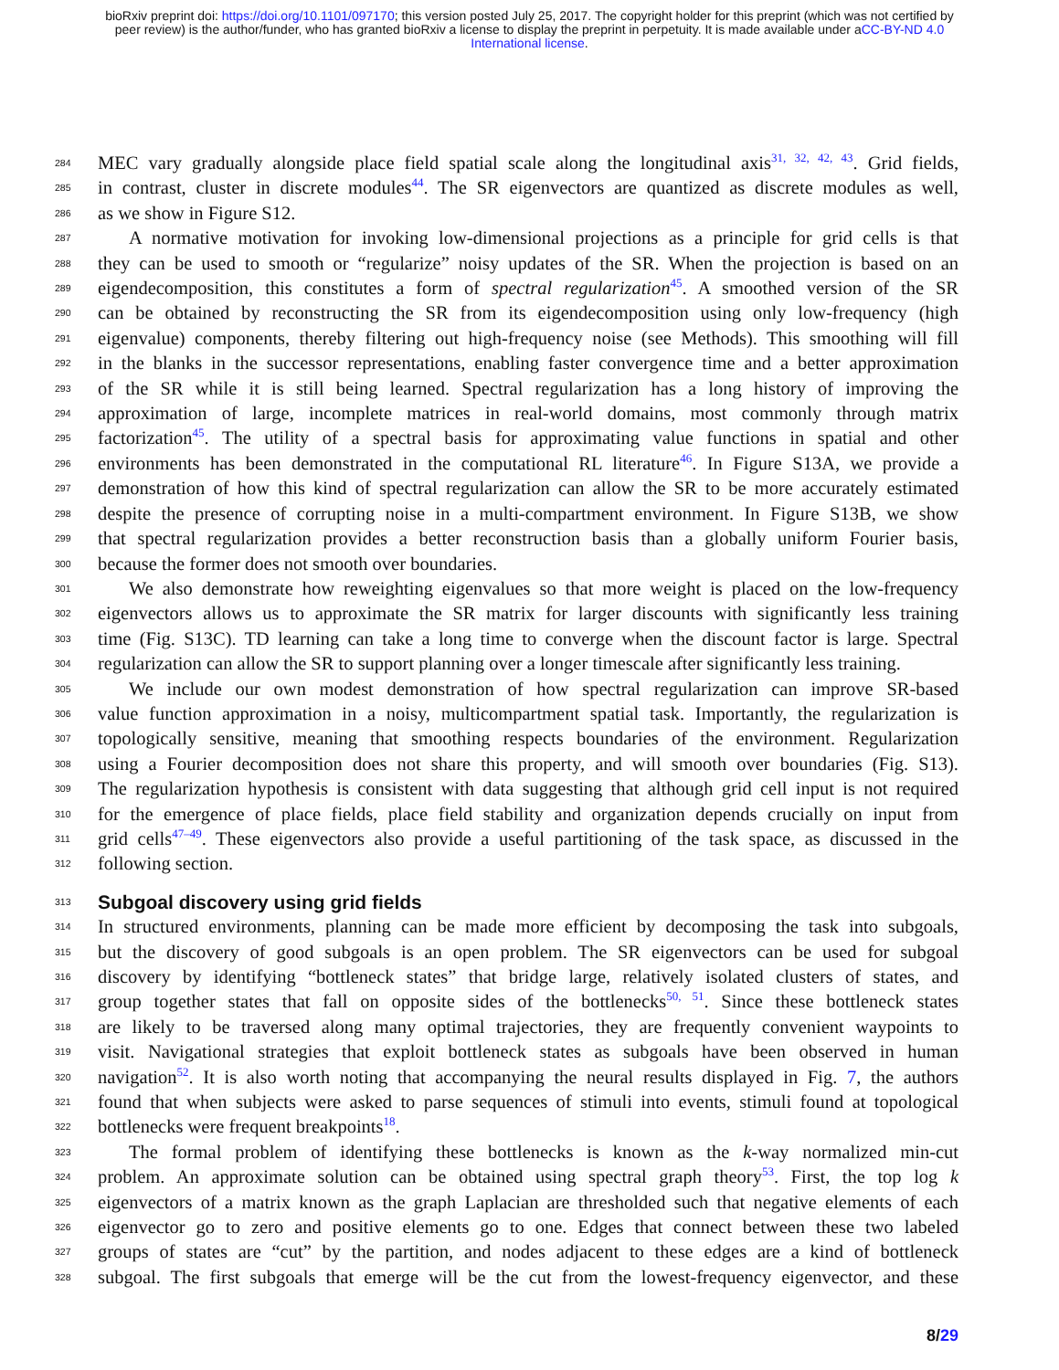bioRxiv preprint doi: https://doi.org/10.1101/097170; this version posted July 25, 2017. The copyright holder for this preprint (which was not certified by peer review) is the author/funder, who has granted bioRxiv a license to display the preprint in perpetuity. It is made available under aCC-BY-ND 4.0 International license.
284 MEC vary gradually alongside place field spatial scale along the longitudinal axis<sup>31, 32, 42, 43</sup>. Grid fields,
285 in contrast, cluster in discrete modules<sup>44</sup>. The SR eigenvectors are quantized as discrete modules as well,
286 as we show in Figure S12.
287 A normative motivation for invoking low-dimensional projections as a principle for grid cells is that
288 they can be used to smooth or “regularize” noisy updates of the SR. When the projection is based on an
289 eigendecomposition, this constitutes a form of spectral regularization<sup>45</sup>. A smoothed version of the SR
290 can be obtained by reconstructing the SR from its eigendecomposition using only low-frequency (high
291 eigenvalue) components, thereby filtering out high-frequency noise (see Methods). This smoothing will fill
292 in the blanks in the successor representations, enabling faster convergence time and a better approximation
293 of the SR while it is still being learned. Spectral regularization has a long history of improving the
294 approximation of large, incomplete matrices in real-world domains, most commonly through matrix
295 factorization<sup>45</sup>. The utility of a spectral basis for approximating value functions in spatial and other
296 environments has been demonstrated in the computational RL literature<sup>46</sup>. In Figure S13A, we provide a
297 demonstration of how this kind of spectral regularization can allow the SR to be more accurately estimated
298 despite the presence of corrupting noise in a multi-compartment environment. In Figure S13B, we show
299 that spectral regularization provides a better reconstruction basis than a globally uniform Fourier basis,
300 because the former does not smooth over boundaries.
301 We also demonstrate how reweighting eigenvalues so that more weight is placed on the low-frequency
302 eigenvectors allows us to approximate the SR matrix for larger discounts with significantly less training
303 time (Fig. S13C). TD learning can take a long time to converge when the discount factor is large. Spectral
304 regularization can allow the SR to support planning over a longer timescale after significantly less training.
305 We include our own modest demonstration of how spectral regularization can improve SR-based
306 value function approximation in a noisy, multicompartment spatial task. Importantly, the regularization is
307 topologically sensitive, meaning that smoothing respects boundaries of the environment. Regularization
308 using a Fourier decomposition does not share this property, and will smooth over boundaries (Fig. S13).
309 The regularization hypothesis is consistent with data suggesting that although grid cell input is not required
310 for the emergence of place fields, place field stability and organization depends crucially on input from
311 grid cells<sup>47–49</sup>. These eigenvectors also provide a useful partitioning of the task space, as discussed in the
312 following section.
313
Subgoal discovery using grid fields
314 In structured environments, planning can be made more efficient by decomposing the task into subgoals,
315 but the discovery of good subgoals is an open problem. The SR eigenvectors can be used for subgoal
316 discovery by identifying “bottleneck states” that bridge large, relatively isolated clusters of states, and
317 group together states that fall on opposite sides of the bottlenecks<sup>50, 51</sup>. Since these bottleneck states
318 are likely to be traversed along many optimal trajectories, they are frequently convenient waypoints to
319 visit. Navigational strategies that exploit bottleneck states as subgoals have been observed in human
320 navigation<sup>52</sup>. It is also worth noting that accompanying the neural results displayed in Fig. 7, the authors
321 found that when subjects were asked to parse sequences of stimuli into events, stimuli found at topological
322 bottlenecks were frequent breakpoints<sup>18</sup>.
323 The formal problem of identifying these bottlenecks is known as the k-way normalized min-cut
324 problem. An approximate solution can be obtained using spectral graph theory<sup>53</sup>. First, the top log k
325 eigenvectors of a matrix known as the graph Laplacian are thresholded such that negative elements of each
326 eigenvector go to zero and positive elements go to one. Edges that connect between these two labeled
327 groups of states are “cut” by the partition, and nodes adjacent to these edges are a kind of bottleneck
328 subgoal. The first subgoals that emerge will be the cut from the lowest-frequency eigenvector, and these
8/29